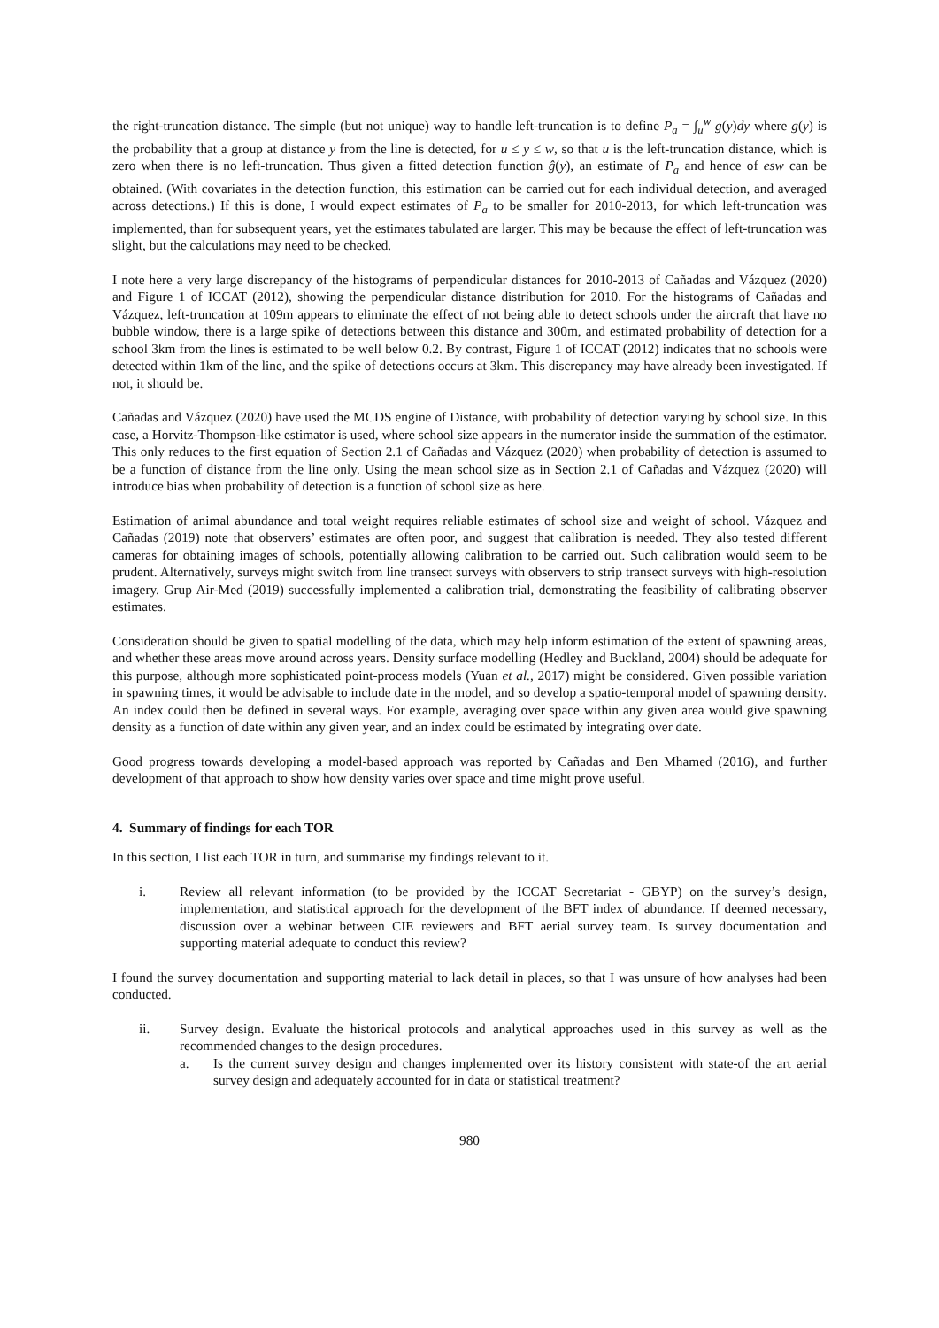the right-truncation distance. The simple (but not unique) way to handle left-truncation is to define P<sub>a</sub> = ∫<sub>u</sub><sup>w</sup> g(y)dy where g(y) is the probability that a group at distance y from the line is detected, for u ≤ y ≤ w, so that u is the left-truncation distance, which is zero when there is no left-truncation. Thus given a fitted detection function ĝ(y), an estimate of P<sub>a</sub> and hence of esw can be obtained. (With covariates in the detection function, this estimation can be carried out for each individual detection, and averaged across detections.) If this is done, I would expect estimates of P<sub>a</sub> to be smaller for 2010-2013, for which left-truncation was implemented, than for subsequent years, yet the estimates tabulated are larger. This may be because the effect of left-truncation was slight, but the calculations may need to be checked.
I note here a very large discrepancy of the histograms of perpendicular distances for 2010-2013 of Cañadas and Vázquez (2020) and Figure 1 of ICCAT (2012), showing the perpendicular distance distribution for 2010. For the histograms of Cañadas and Vázquez, left-truncation at 109m appears to eliminate the effect of not being able to detect schools under the aircraft that have no bubble window, there is a large spike of detections between this distance and 300m, and estimated probability of detection for a school 3km from the lines is estimated to be well below 0.2. By contrast, Figure 1 of ICCAT (2012) indicates that no schools were detected within 1km of the line, and the spike of detections occurs at 3km. This discrepancy may have already been investigated. If not, it should be.
Cañadas and Vázquez (2020) have used the MCDS engine of Distance, with probability of detection varying by school size. In this case, a Horvitz-Thompson-like estimator is used, where school size appears in the numerator inside the summation of the estimator. This only reduces to the first equation of Section 2.1 of Cañadas and Vázquez (2020) when probability of detection is assumed to be a function of distance from the line only. Using the mean school size as in Section 2.1 of Cañadas and Vázquez (2020) will introduce bias when probability of detection is a function of school size as here.
Estimation of animal abundance and total weight requires reliable estimates of school size and weight of school. Vázquez and Cañadas (2019) note that observers’ estimates are often poor, and suggest that calibration is needed. They also tested different cameras for obtaining images of schools, potentially allowing calibration to be carried out. Such calibration would seem to be prudent. Alternatively, surveys might switch from line transect surveys with observers to strip transect surveys with high-resolution imagery. Grup Air-Med (2019) successfully implemented a calibration trial, demonstrating the feasibility of calibrating observer estimates.
Consideration should be given to spatial modelling of the data, which may help inform estimation of the extent of spawning areas, and whether these areas move around across years. Density surface modelling (Hedley and Buckland, 2004) should be adequate for this purpose, although more sophisticated point-process models (Yuan et al., 2017) might be considered. Given possible variation in spawning times, it would be advisable to include date in the model, and so develop a spatio-temporal model of spawning density. An index could then be defined in several ways. For example, averaging over space within any given area would give spawning density as a function of date within any given year, and an index could be estimated by integrating over date.
Good progress towards developing a model-based approach was reported by Cañadas and Ben Mhamed (2016), and further development of that approach to show how density varies over space and time might prove useful.
4. Summary of findings for each TOR
In this section, I list each TOR in turn, and summarise my findings relevant to it.
i. Review all relevant information (to be provided by the ICCAT Secretariat - GBYP) on the survey’s design, implementation, and statistical approach for the development of the BFT index of abundance. If deemed necessary, discussion over a webinar between CIE reviewers and BFT aerial survey team. Is survey documentation and supporting material adequate to conduct this review?
I found the survey documentation and supporting material to lack detail in places, so that I was unsure of how analyses had been conducted.
ii. Survey design. Evaluate the historical protocols and analytical approaches used in this survey as well as the recommended changes to the design procedures.
a. Is the current survey design and changes implemented over its history consistent with state-of the art aerial survey design and adequately accounted for in data or statistical treatment?
980